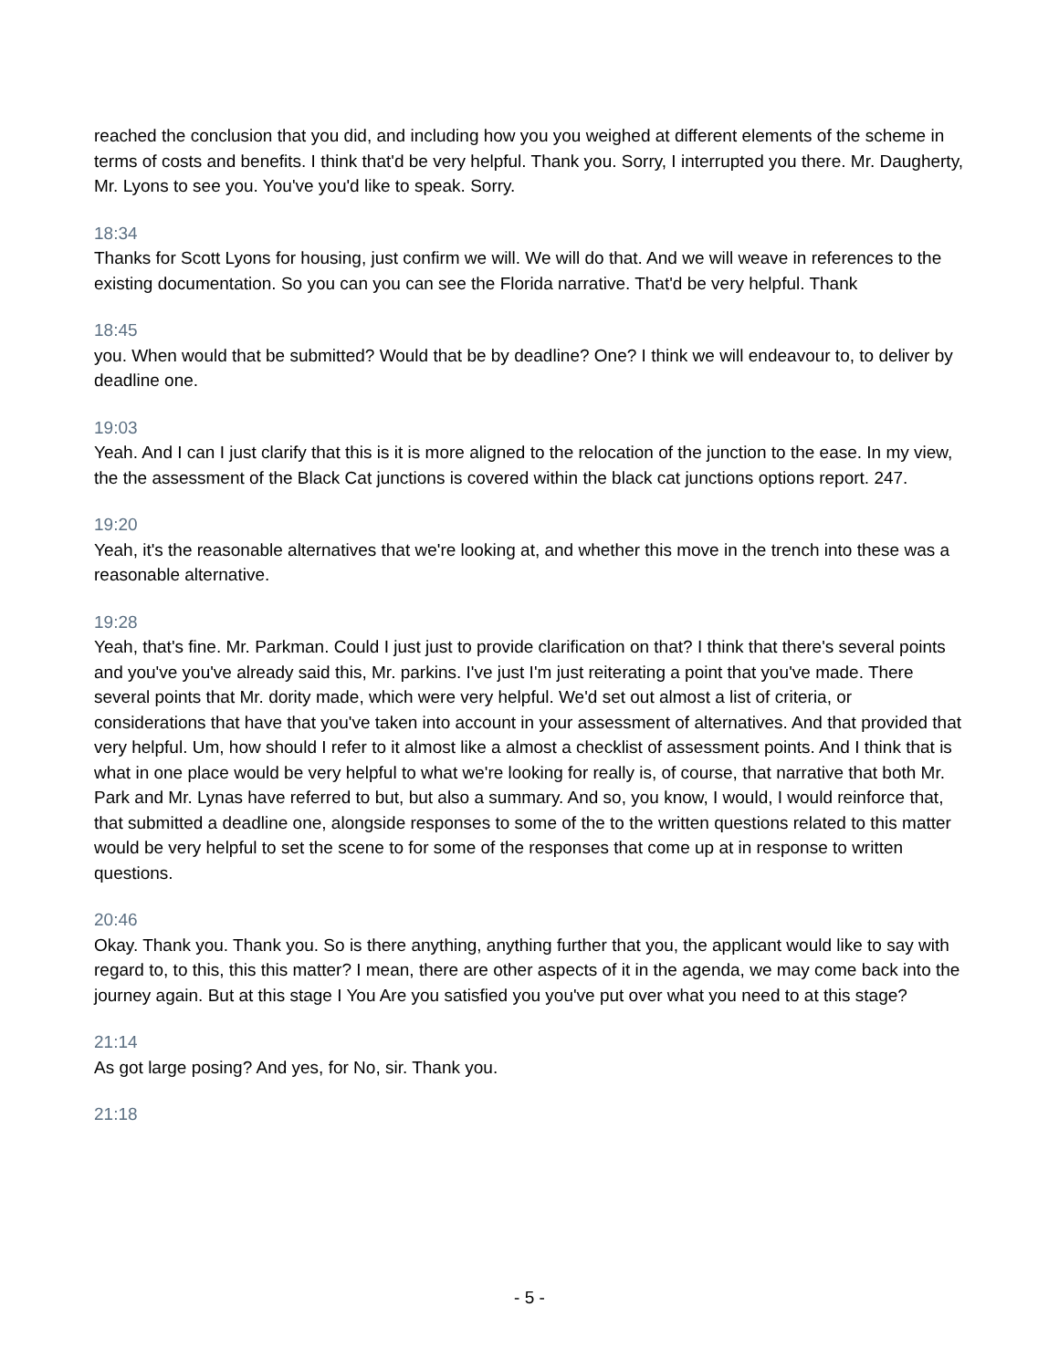reached the conclusion that you did, and including how you you weighed at different elements of the scheme in terms of costs and benefits. I think that'd be very helpful. Thank you. Sorry, I interrupted you there. Mr. Daugherty, Mr. Lyons to see you. You've you'd like to speak. Sorry.
18:34
Thanks for Scott Lyons for housing, just confirm we will. We will do that. And we will weave in references to the existing documentation. So you can you can see the Florida narrative. That'd be very helpful. Thank
18:45
you. When would that be submitted? Would that be by deadline? One? I think we will endeavour to, to deliver by deadline one.
19:03
Yeah. And I can I just clarify that this is it is more aligned to the relocation of the junction to the ease. In my view, the the assessment of the Black Cat junctions is covered within the black cat junctions options report. 247.
19:20
Yeah, it's the reasonable alternatives that we're looking at, and whether this move in the trench into these was a reasonable alternative.
19:28
Yeah, that's fine. Mr. Parkman. Could I just just to provide clarification on that? I think that there's several points and you've you've already said this, Mr. parkins. I've just I'm just reiterating a point that you've made. There several points that Mr. dority made, which were very helpful. We'd set out almost a list of criteria, or considerations that have that you've taken into account in your assessment of alternatives. And that provided that very helpful. Um, how should I refer to it almost like a almost a checklist of assessment points. And I think that is what in one place would be very helpful to what we're looking for really is, of course, that narrative that both Mr. Park and Mr. Lynas have referred to but, but also a summary. And so, you know, I would, I would reinforce that, that submitted a deadline one, alongside responses to some of the to the written questions related to this matter would be very helpful to set the scene to for some of the responses that come up at in response to written questions.
20:46
Okay. Thank you. Thank you. So is there anything, anything further that you, the applicant would like to say with regard to, to this, this this matter? I mean, there are other aspects of it in the agenda, we may come back into the journey again. But at this stage I You Are you satisfied you you've put over what you need to at this stage?
21:14
As got large posing? And yes, for No, sir. Thank you.
21:18
- 5 -